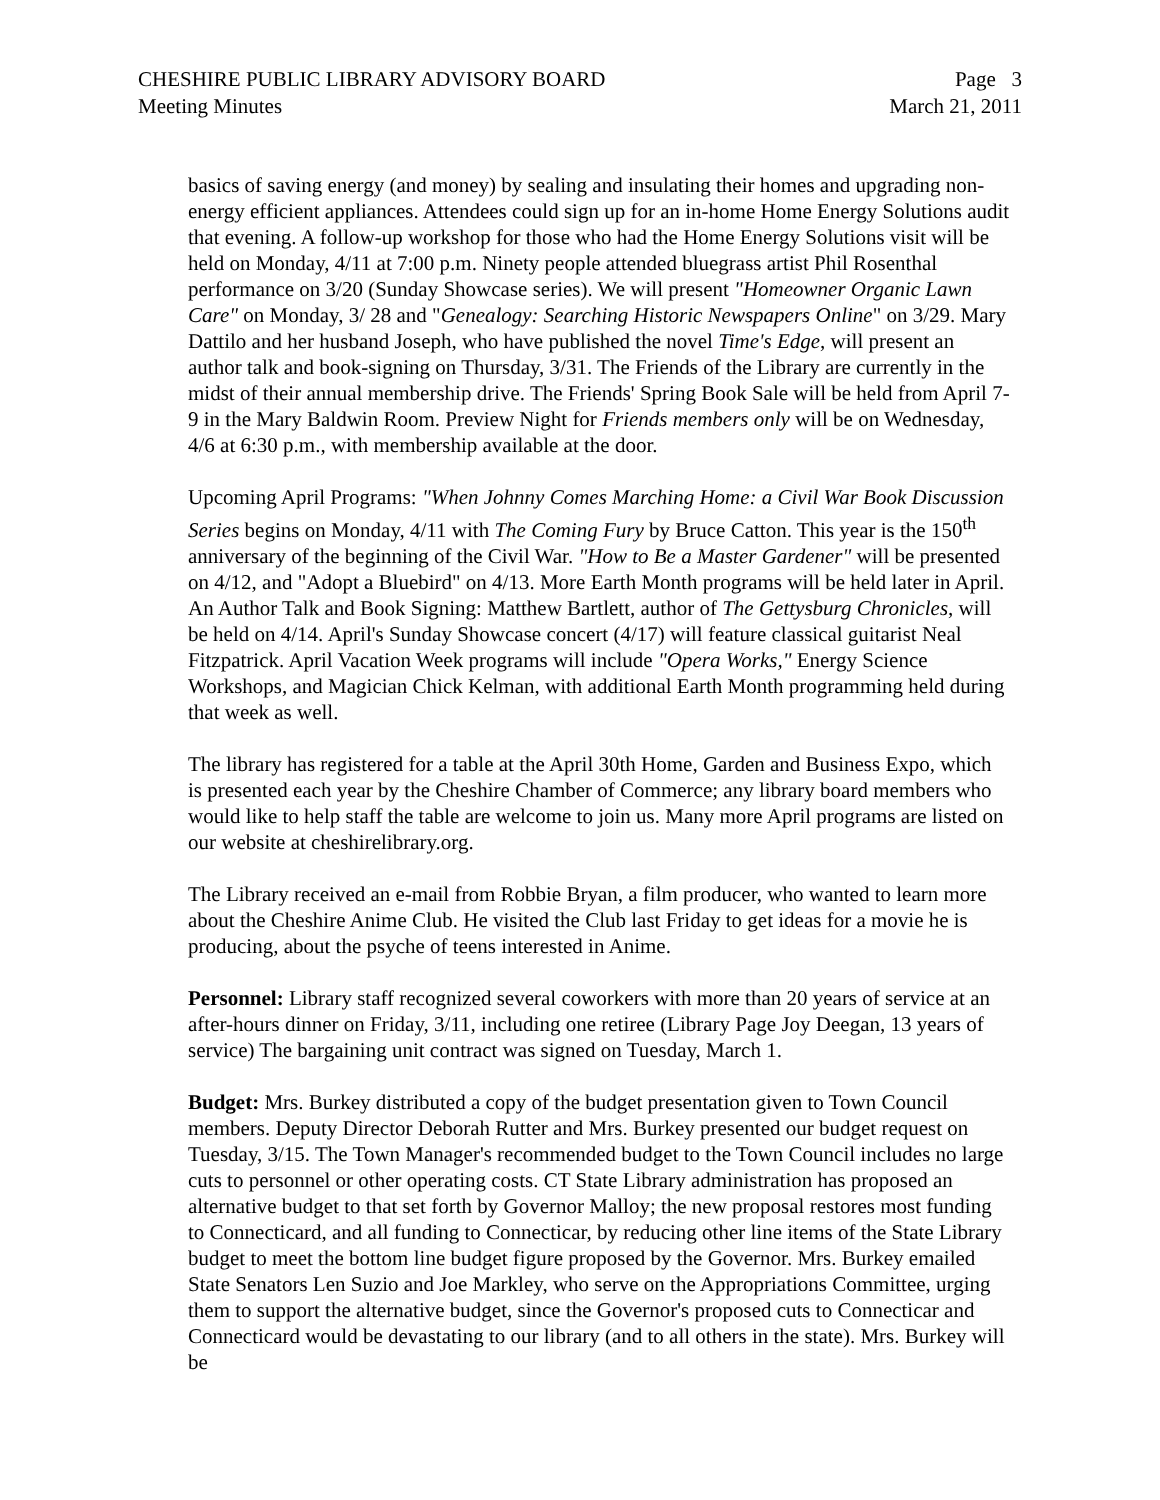CHESHIRE PUBLIC LIBRARY ADVISORY BOARD
Meeting Minutes
Page 3
March 21, 2011
basics of saving energy (and money) by sealing and insulating their homes and upgrading non-energy efficient appliances. Attendees could sign up for an in-home Home Energy Solutions audit that evening. A follow-up workshop for those who had the Home Energy Solutions visit will be held on Monday, 4/11 at 7:00 p.m. Ninety people attended bluegrass artist Phil Rosenthal performance on 3/20 (Sunday Showcase series). We will present "Homeowner Organic Lawn Care" on Monday, 3/ 28 and "Genealogy: Searching Historic Newspapers Online" on 3/29. Mary Dattilo and her husband Joseph, who have published the novel Time's Edge, will present an author talk and book-signing on Thursday, 3/31. The Friends of the Library are currently in the midst of their annual membership drive. The Friends' Spring Book Sale will be held from April 7-9 in the Mary Baldwin Room. Preview Night for Friends members only will be on Wednesday, 4/6 at 6:30 p.m., with membership available at the door.
Upcoming April Programs: "When Johnny Comes Marching Home: a Civil War Book Discussion Series begins on Monday, 4/11 with The Coming Fury by Bruce Catton. This year is the 150<sup>th</sup> anniversary of the beginning of the Civil War. "How to Be a Master Gardener" will be presented on 4/12, and "Adopt a Bluebird" on 4/13. More Earth Month programs will be held later in April. An Author Talk and Book Signing: Matthew Bartlett, author of The Gettysburg Chronicles, will be held on 4/14. April's Sunday Showcase concert (4/17) will feature classical guitarist Neal Fitzpatrick. April Vacation Week programs will include "Opera Works," Energy Science Workshops, and Magician Chick Kelman, with additional Earth Month programming held during that week as well.
The library has registered for a table at the April 30th Home, Garden and Business Expo, which is presented each year by the Cheshire Chamber of Commerce; any library board members who would like to help staff the table are welcome to join us. Many more April programs are listed on our website at cheshirelibrary.org.
The Library received an e-mail from Robbie Bryan, a film producer, who wanted to learn more about the Cheshire Anime Club. He visited the Club last Friday to get ideas for a movie he is producing, about the psyche of teens interested in Anime.
Personnel: Library staff recognized several coworkers with more than 20 years of service at an after-hours dinner on Friday, 3/11, including one retiree (Library Page Joy Deegan, 13 years of service) The bargaining unit contract was signed on Tuesday, March 1.
Budget: Mrs. Burkey distributed a copy of the budget presentation given to Town Council members. Deputy Director Deborah Rutter and Mrs. Burkey presented our budget request on Tuesday, 3/15. The Town Manager's recommended budget to the Town Council includes no large cuts to personnel or other operating costs. CT State Library administration has proposed an alternative budget to that set forth by Governor Malloy; the new proposal restores most funding to Connecticard, and all funding to Connecticar, by reducing other line items of the State Library budget to meet the bottom line budget figure proposed by the Governor. Mrs. Burkey emailed State Senators Len Suzio and Joe Markley, who serve on the Appropriations Committee, urging them to support the alternative budget, since the Governor's proposed cuts to Connecticar and Connecticard would be devastating to our library (and to all others in the state). Mrs. Burkey will be